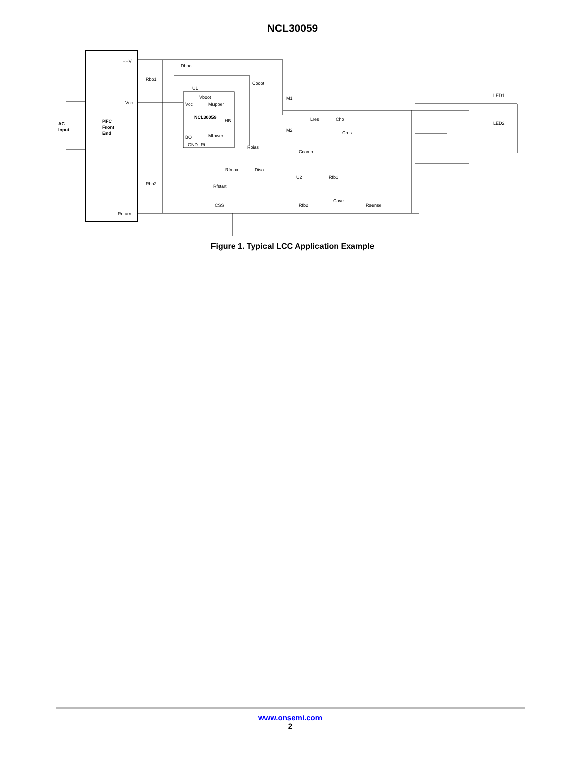NCL30059
+HV
Vcc
Return
AC
Input
PFC
Front
End
Dboot
Rbo1
U1
Cboot
Vboot
Vcc
Mupper
NCL30059
HB
BO
Mlower
GND
Rt
M1
M2
Lres
Chb
Cres
Rbias
Ccomp
Rfmax
Diso
Rbo2
Rfstart
U2
Rfb1
Rfb2
Cave
CSS
Rsense
LED1
LED2
Figure 1. Typical LCC Application Example
www.onsemi.com
2